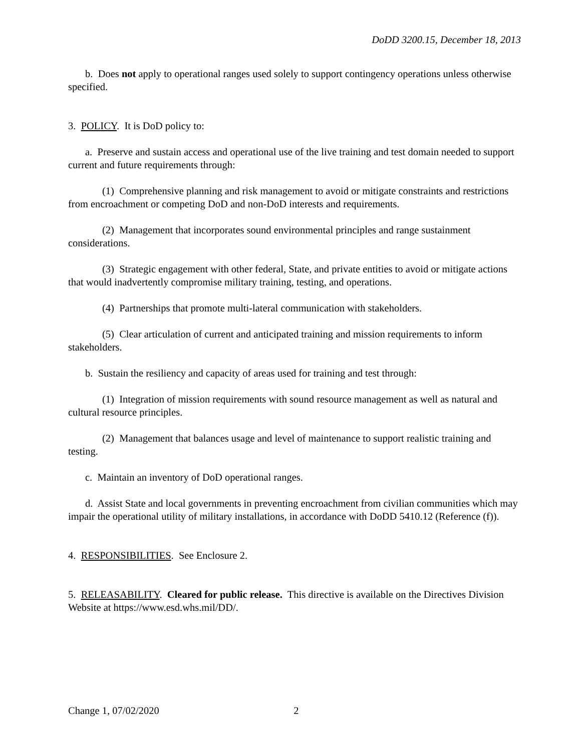DoDD 3200.15, December 18, 2013
b. Does not apply to operational ranges used solely to support contingency operations unless otherwise specified.
3. POLICY. It is DoD policy to:
a. Preserve and sustain access and operational use of the live training and test domain needed to support current and future requirements through:
(1) Comprehensive planning and risk management to avoid or mitigate constraints and restrictions from encroachment or competing DoD and non-DoD interests and requirements.
(2) Management that incorporates sound environmental principles and range sustainment considerations.
(3) Strategic engagement with other federal, State, and private entities to avoid or mitigate actions that would inadvertently compromise military training, testing, and operations.
(4) Partnerships that promote multi-lateral communication with stakeholders.
(5) Clear articulation of current and anticipated training and mission requirements to inform stakeholders.
b. Sustain the resiliency and capacity of areas used for training and test through:
(1) Integration of mission requirements with sound resource management as well as natural and cultural resource principles.
(2) Management that balances usage and level of maintenance to support realistic training and testing.
c. Maintain an inventory of DoD operational ranges.
d. Assist State and local governments in preventing encroachment from civilian communities which may impair the operational utility of military installations, in accordance with DoDD 5410.12 (Reference (f)).
4. RESPONSIBILITIES. See Enclosure 2.
5. RELEASABILITY. Cleared for public release. This directive is available on the Directives Division Website at https://www.esd.whs.mil/DD/.
Change 1, 07/02/2020 2